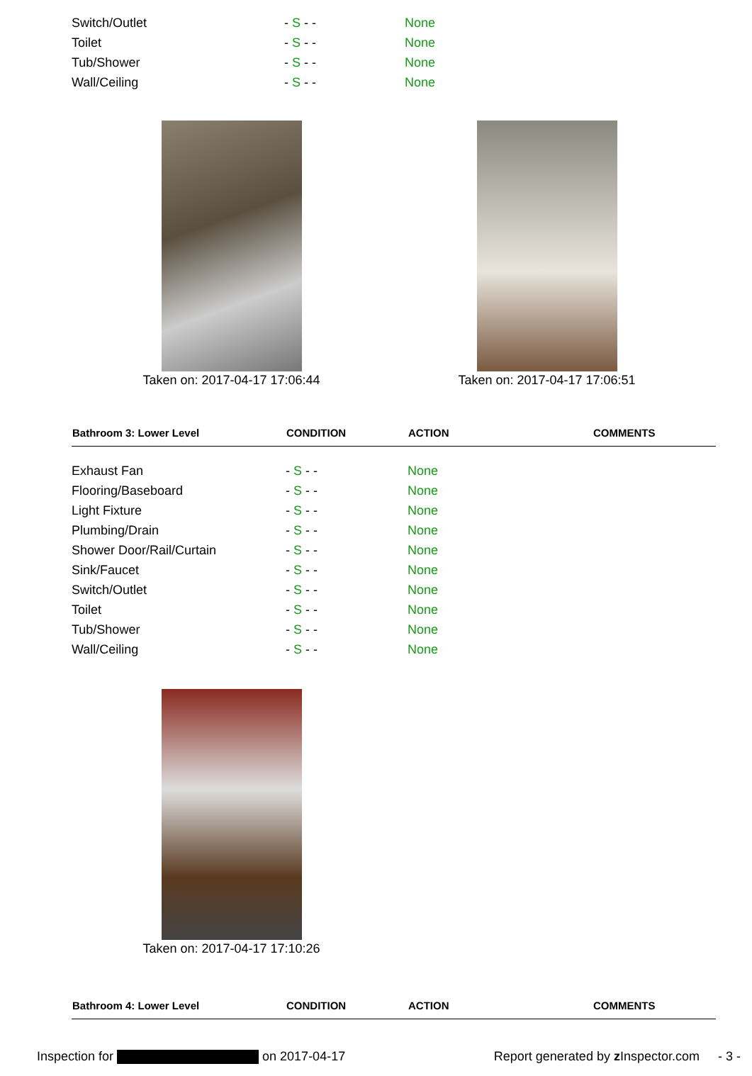| Switch/Outlet | - S - - | None | |
| Toilet | - S - - | None | |
| Tub/Shower | - S - - | None | |
| Wall/Ceiling | - S - - | None | |
Taken on: 2017-04-17 17:06:44 Taken on: 2017-04-17 17:06:51
| Bathroom 3: Lower Level | CONDITION | ACTION | COMMENTS |
| --- | --- | --- | --- |
| Exhaust Fan | - S - - | None | |
| Flooring/Baseboard | - S - - | None | |
| Light Fixture | - S - - | None | |
| Plumbing/Drain | - S - - | None | |
| Shower Door/Rail/Curtain | - S - - | None | |
| Sink/Faucet | - S - - | None | |
| Switch/Outlet | - S - - | None | |
| Toilet | - S - - | None | |
| Tub/Shower | - S - - | None | |
| Wall/Ceiling | - S - - | None | |
Taken on: 2017-04-17 17:10:26
| Bathroom 4: Lower Level | CONDITION | ACTION | COMMENTS |
| --- | --- | --- | --- |
Inspection for on 2017-04-17 Report generated by z Inspector.com - 3 -